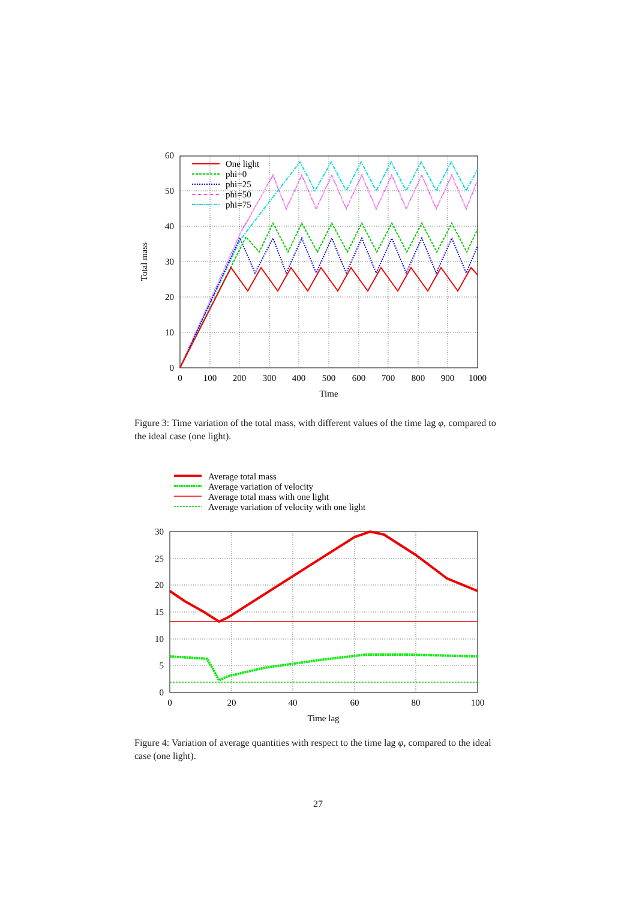0
10
20
30
40
50
60
0
100
200
300
400
500
600
700
800
900
1000
Time
Total mass
One light
phi=0
phi=25
phi=50
phi=75
Figure 3: Time variation of the total mass, with different values of the time lag φ, compared to the ideal case (one light).
Average total mass
Average variation of velocity
Average total mass with one light
Average variation of velocity with one light
0
5
10
15
20
25
30
0
20
40
60
80
100
Time lag
Figure 4: Variation of average quantities with respect to the time lag φ, compared to the ideal case (one light).
27